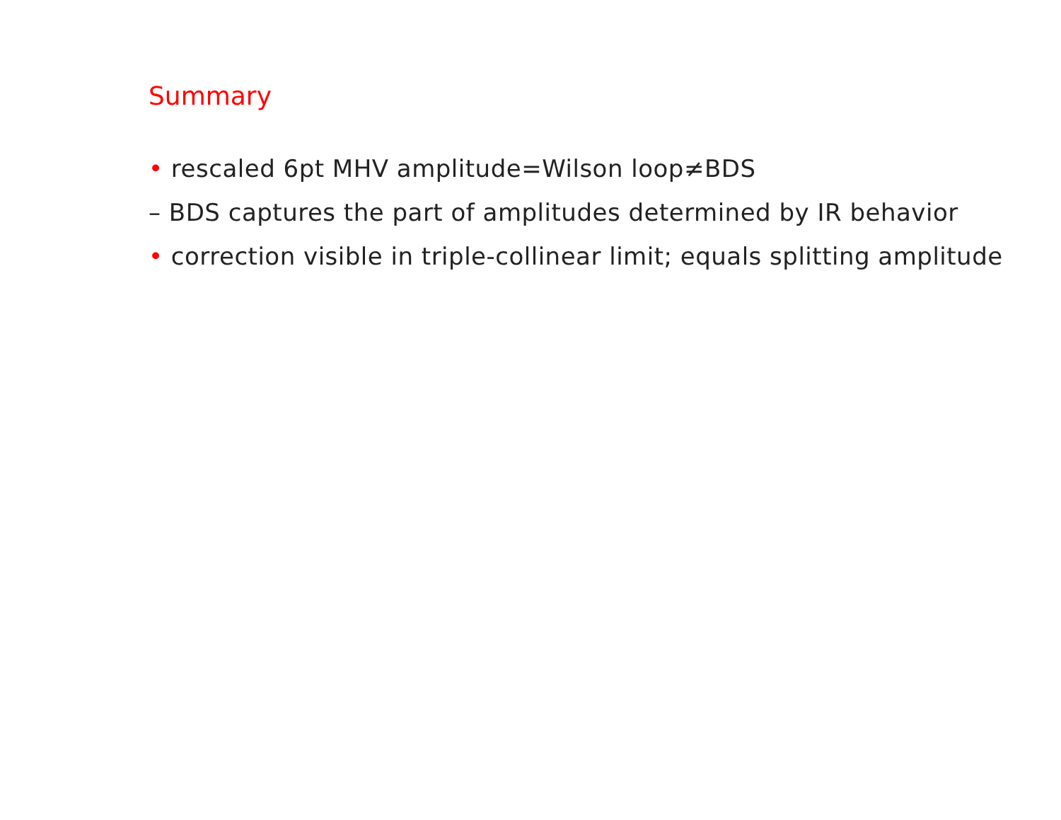Summary
• rescaled 6pt MHV amplitude=Wilson loop≠BDS
– BDS captures the part of amplitudes determined by IR behavior
• correction visible in triple-collinear limit; equals splitting amplitude